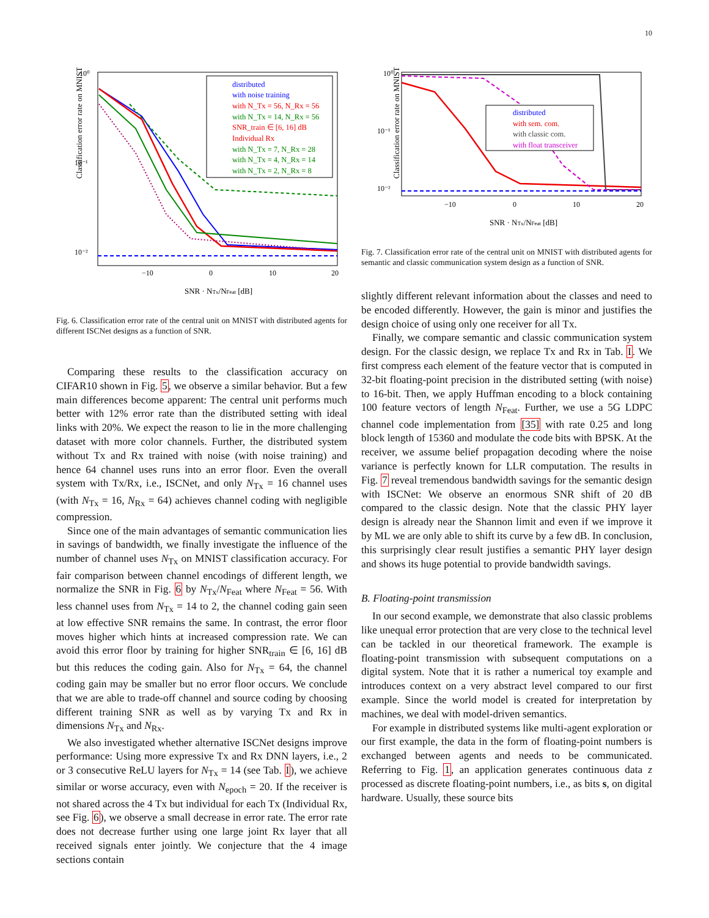10
Classification error rate on MNIST
10⁰
10⁻¹
10⁻²
−10
0
10
20
SNR · NTx/NFeat [dB]
distributed
with noise training
with N_Tx = 56, N_Rx = 56
with N_Tx = 14, N_Rx = 56
SNR_train ∈ [6, 16] dB
Individual Rx
with N_Tx = 7, N_Rx = 28
with N_Tx = 4, N_Rx = 14
with N_Tx = 2, N_Rx = 8
Fig. 6. Classification error rate of the central unit on MNIST with distributed agents for different ISCNet designs as a function of SNR.
Comparing these results to the classification accuracy on CIFAR10 shown in Fig. 5, we observe a similar behavior. But a few main differences become apparent: The central unit performs much better with 12% error rate than the distributed setting with ideal links with 20%. We expect the reason to lie in the more challenging dataset with more color channels. Further, the distributed system without Tx and Rx trained with noise (with noise training) and hence 64 channel uses runs into an error floor. Even the overall system with Tx/Rx, i.e., ISCNet, and only N<sub>Tx</sub> = 16 channel uses (with N<sub>Tx</sub> = 16, N<sub>Rx</sub> = 64) achieves channel coding with negligible compression.
Since one of the main advantages of semantic communication lies in savings of bandwidth, we finally investigate the influence of the number of channel uses N<sub>Tx</sub> on MNIST classification accuracy. For fair comparison between channel encodings of different length, we normalize the SNR in Fig. 6 by N<sub>Tx</sub>/N<sub>Feat</sub> where N<sub>Feat</sub> = 56. With less channel uses from N<sub>Tx</sub> = 14 to 2, the channel coding gain seen at low effective SNR remains the same. In contrast, the error floor moves higher which hints at increased compression rate. We can avoid this error floor by training for higher SNR<sub>train</sub> ∈ [6, 16] dB but this reduces the coding gain. Also for N<sub>Tx</sub> = 64, the channel coding gain may be smaller but no error floor occurs. We conclude that we are able to trade-off channel and source coding by choosing different training SNR as well as by varying Tx and Rx in dimensions N<sub>Tx</sub> and N<sub>Rx</sub>.
We also investigated whether alternative ISCNet designs improve performance: Using more expressive Tx and Rx DNN layers, i.e., 2 or 3 consecutive ReLU layers for N<sub>Tx</sub> = 14 (see Tab. I), we achieve similar or worse accuracy, even with N<sub>epoch</sub> = 20. If the receiver is not shared across the 4 Tx but individual for each Tx (Individual Rx, see Fig. 6), we observe a small decrease in error rate. The error rate does not decrease further using one large joint Rx layer that all received signals enter jointly. We conjecture that the 4 image sections contain
Classification error rate on MNIST
10⁰
10⁻¹
10⁻²
−10
0
10
20
SNR · NTx/NFeat [dB]
distributed
with sem. com.
with classic com.
with float transceiver
Fig. 7. Classification error rate of the central unit on MNIST with distributed agents for semantic and classic communication system design as a function of SNR.
slightly different relevant information about the classes and need to be encoded differently. However, the gain is minor and justifies the design choice of using only one receiver for all Tx.
Finally, we compare semantic and classic communication system design. For the classic design, we replace Tx and Rx in Tab. I. We first compress each element of the feature vector that is computed in 32-bit floating-point precision in the distributed setting (with noise) to 16-bit. Then, we apply Huffman encoding to a block containing 100 feature vectors of length N<sub>Feat</sub>. Further, we use a 5G LDPC channel code implementation from [35] with rate 0.25 and long block length of 15360 and modulate the code bits with BPSK. At the receiver, we assume belief propagation decoding where the noise variance is perfectly known for LLR computation. The results in Fig. 7 reveal tremendous bandwidth savings for the semantic design with ISCNet: We observe an enormous SNR shift of 20 dB compared to the classic design. Note that the classic PHY layer design is already near the Shannon limit and even if we improve it by ML we are only able to shift its curve by a few dB. In conclusion, this surprisingly clear result justifies a semantic PHY layer design and shows its huge potential to provide bandwidth savings.
B. Floating-point transmission
In our second example, we demonstrate that also classic problems like unequal error protection that are very close to the technical level can be tackled in our theoretical framework. The example is floating-point transmission with subsequent computations on a digital system. Note that it is rather a numerical toy example and introduces context on a very abstract level compared to our first example. Since the world model is created for interpretation by machines, we deal with model-driven semantics.
For example in distributed systems like multi-agent exploration or our first example, the data in the form of floating-point numbers is exchanged between agents and needs to be communicated. Referring to Fig. 1, an application generates continuous data z processed as discrete floating-point numbers, i.e., as bits s, on digital hardware. Usually, these source bits